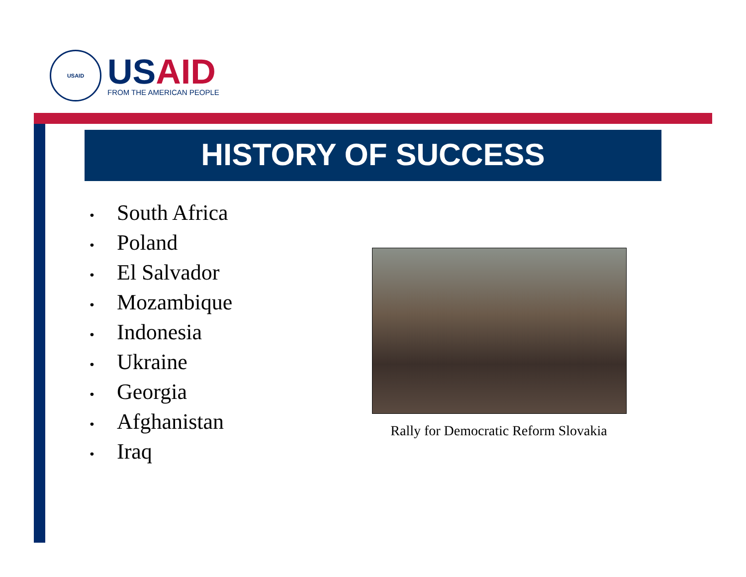USAID
USAID
FROM THE AMERICAN PEOPLE
HISTORY OF SUCCESS
• South Africa
• Poland
• El Salvador
• Mozambique
• Indonesia
• Ukraine
• Georgia
• Afghanistan
• Iraq
Rally for Democratic Reform Slovakia